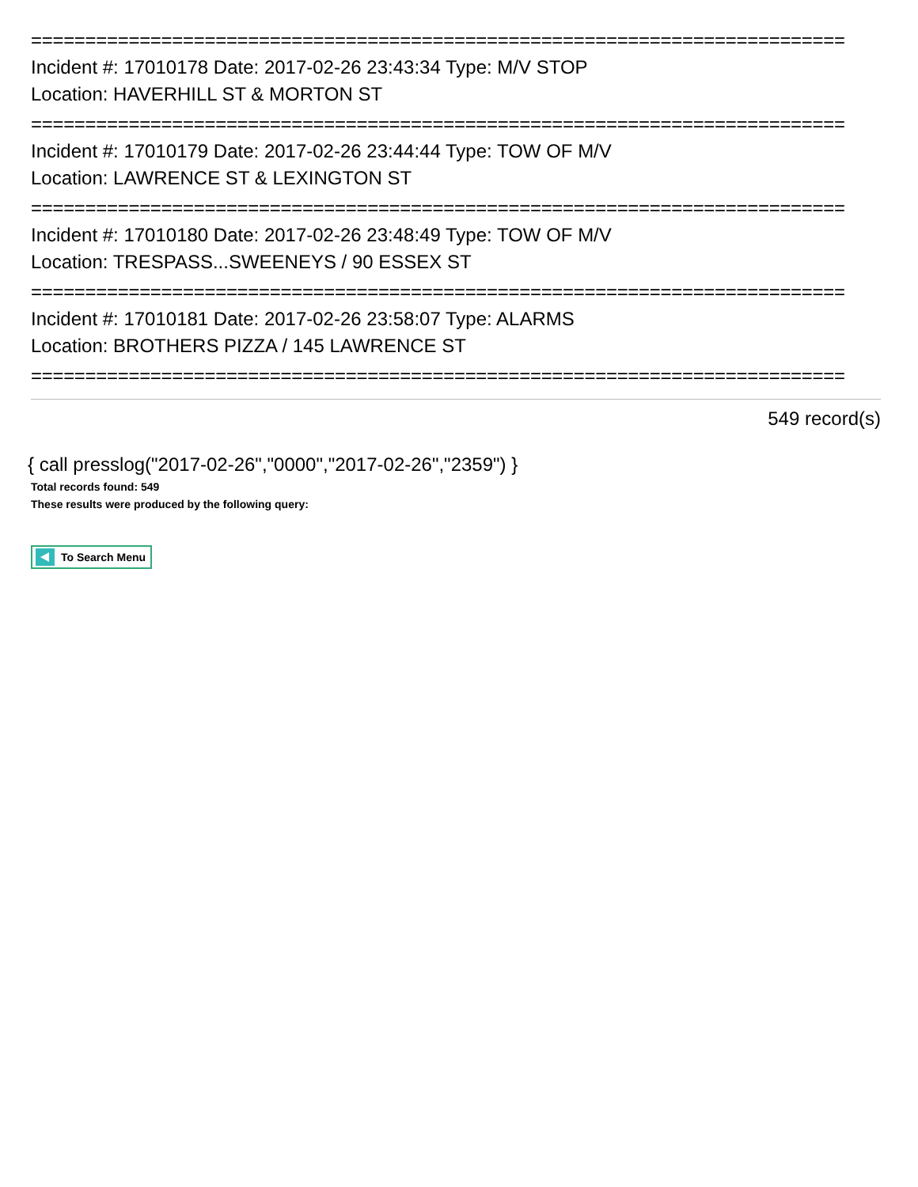===========================================================================
Incident #: 17010178 Date: 2017-02-26 23:43:34 Type: M/V STOP
Location: HAVERHILL ST & MORTON ST
===========================================================================
Incident #: 17010179 Date: 2017-02-26 23:44:44 Type: TOW OF M/V
Location: LAWRENCE ST & LEXINGTON ST
===========================================================================
Incident #: 17010180 Date: 2017-02-26 23:48:49 Type: TOW OF M/V
Location: TRESPASS...SWEENEYS / 90 ESSEX ST
===========================================================================
Incident #: 17010181 Date: 2017-02-26 23:58:07 Type: ALARMS
Location: BROTHERS PIZZA / 145 LAWRENCE ST
===========================================================================
549 record(s)
{ call presslog("2017-02-26","0000","2017-02-26","2359") }
Total records found: 549
These results were produced by the following query:
To Search Menu